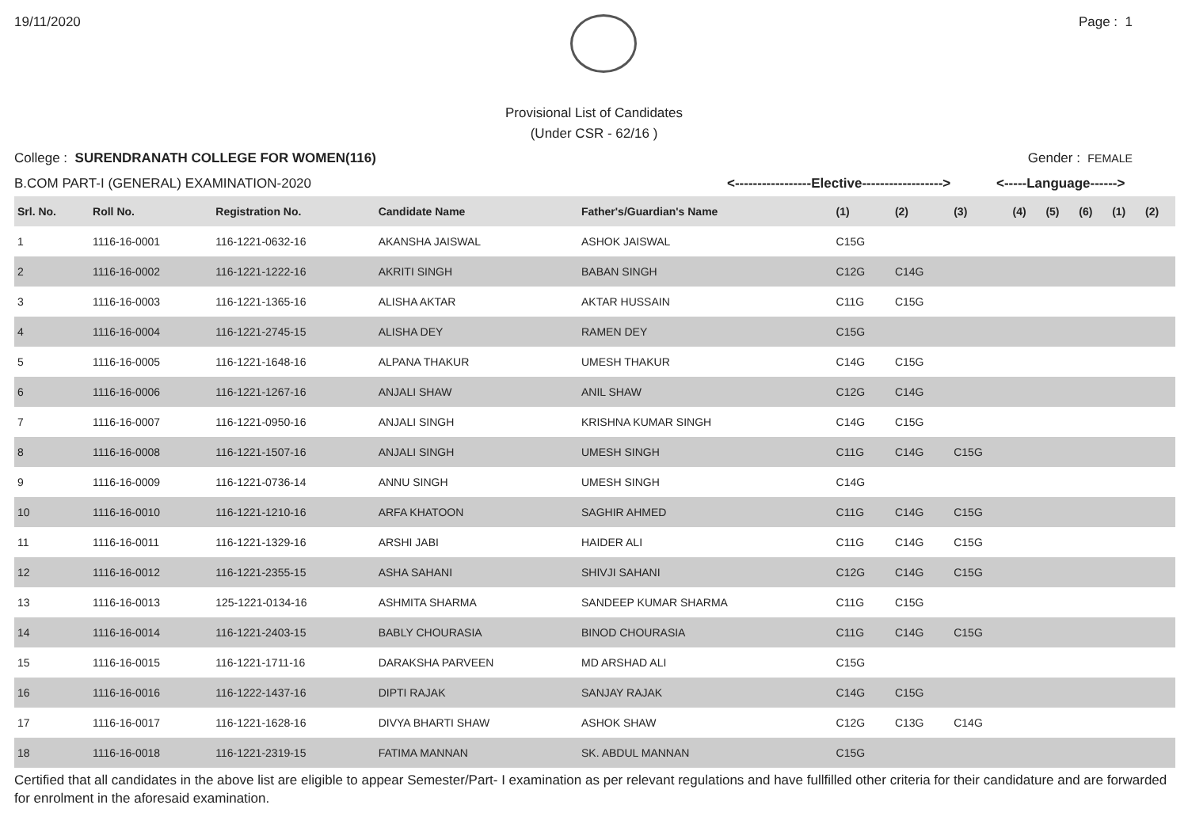19/11/2020 Page : 1
Provisional List of Candidates
(Under CSR - 62/16 )
College : SURENDRANATH COLLEGE FOR WOMEN(116) Gender : FEMALE
B.COM PART-I (GENERAL) EXAMINATION-2020 <-----------------Elective------------------> <-----Language------>
| Srl. No. | Roll No. | Registration No. | Candidate Name | Father's/Guardian's Name | (1) | (2) | (3) | (4) | (5) | (6) | (1) | (2) |
| --- | --- | --- | --- | --- | --- | --- | --- | --- | --- | --- | --- | --- |
| 1 | 1116-16-0001 | 116-1221-0632-16 | AKANSHA JAISWAL | ASHOK JAISWAL | C15G | | | | | | | |
| 2 | 1116-16-0002 | 116-1221-1222-16 | AKRITI SINGH | BABAN SINGH | C12G | C14G | | | | | | |
| 3 | 1116-16-0003 | 116-1221-1365-16 | ALISHA AKTAR | AKTAR HUSSAIN | C11G | C15G | | | | | | |
| 4 | 1116-16-0004 | 116-1221-2745-15 | ALISHA DEY | RAMEN DEY | C15G | | | | | | | |
| 5 | 1116-16-0005 | 116-1221-1648-16 | ALPANA THAKUR | UMESH THAKUR | C14G | C15G | | | | | | |
| 6 | 1116-16-0006 | 116-1221-1267-16 | ANJALI SHAW | ANIL SHAW | C12G | C14G | | | | | | |
| 7 | 1116-16-0007 | 116-1221-0950-16 | ANJALI SINGH | KRISHNA KUMAR SINGH | C14G | C15G | | | | | | |
| 8 | 1116-16-0008 | 116-1221-1507-16 | ANJALI SINGH | UMESH SINGH | C11G | C14G | C15G | | | | | |
| 9 | 1116-16-0009 | 116-1221-0736-14 | ANNU SINGH | UMESH SINGH | C14G | | | | | | | |
| 10 | 1116-16-0010 | 116-1221-1210-16 | ARFA KHATOON | SAGHIR AHMED | C11G | C14G | C15G | | | | | |
| 11 | 1116-16-0011 | 116-1221-1329-16 | ARSHI JABI | HAIDER ALI | C11G | C14G | C15G | | | | | |
| 12 | 1116-16-0012 | 116-1221-2355-15 | ASHA SAHANI | SHIVJI SAHANI | C12G | C14G | C15G | | | | | |
| 13 | 1116-16-0013 | 125-1221-0134-16 | ASHMITA SHARMA | SANDEEP KUMAR SHARMA | C11G | C15G | | | | | | |
| 14 | 1116-16-0014 | 116-1221-2403-15 | BABLY CHOURASIA | BINOD CHOURASIA | C11G | C14G | C15G | | | | | |
| 15 | 1116-16-0015 | 116-1221-1711-16 | DARAKSHA PARVEEN | MD ARSHAD ALI | C15G | | | | | | | |
| 16 | 1116-16-0016 | 116-1222-1437-16 | DIPTI RAJAK | SANJAY RAJAK | C14G | C15G | | | | | | |
| 17 | 1116-16-0017 | 116-1221-1628-16 | DIVYA BHARTI SHAW | ASHOK SHAW | C12G | C13G | C14G | | | | | |
| 18 | 1116-16-0018 | 116-1221-2319-15 | FATIMA MANNAN | SK. ABDUL MANNAN | C15G | | | | | | | |
Certified that all candidates in the above list are eligible to appear Semester/Part- I examination as per relevant regulations and have fullfilled other criteria for their candidature and are forwarded for enrolment in the aforesaid examination.